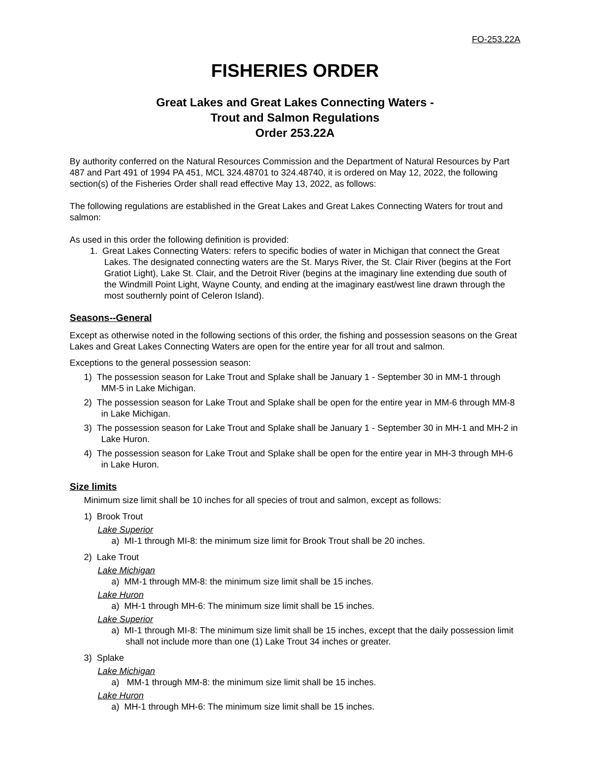FO-253.22A
FISHERIES ORDER
Great Lakes and Great Lakes Connecting Waters -
Trout and Salmon Regulations
Order 253.22A
By authority conferred on the Natural Resources Commission and the Department of Natural Resources by Part 487 and Part 491 of 1994 PA 451, MCL 324.48701 to 324.48740, it is ordered on May 12, 2022, the following section(s) of the Fisheries Order shall read effective May 13, 2022, as follows:
The following regulations are established in the Great Lakes and Great Lakes Connecting Waters for trout and salmon:
As used in this order the following definition is provided:
1. Great Lakes Connecting Waters: refers to specific bodies of water in Michigan that connect the Great Lakes. The designated connecting waters are the St. Marys River, the St. Clair River (begins at the Fort Gratiot Light), Lake St. Clair, and the Detroit River (begins at the imaginary line extending due south of the Windmill Point Light, Wayne County, and ending at the imaginary east/west line drawn through the most southernly point of Celeron Island).
Seasons--General
Except as otherwise noted in the following sections of this order, the fishing and possession seasons on the Great Lakes and Great Lakes Connecting Waters are open for the entire year for all trout and salmon.
Exceptions to the general possession season:
1) The possession season for Lake Trout and Splake shall be January 1 - September 30 in MM-1 through MM-5 in Lake Michigan.
2) The possession season for Lake Trout and Splake shall be open for the entire year in MM-6 through MM-8 in Lake Michigan.
3) The possession season for Lake Trout and Splake shall be January 1 - September 30 in MH-1 and MH-2 in Lake Huron.
4) The possession season for Lake Trout and Splake shall be open for the entire year in MH-3 through MH-6 in Lake Huron.
Size limits
Minimum size limit shall be 10 inches for all species of trout and salmon, except as follows:
1) Brook Trout
Lake Superior
a) MI-1 through MI-8: the minimum size limit for Brook Trout shall be 20 inches.
2) Lake Trout
Lake Michigan
a) MM-1 through MM-8: the minimum size limit shall be 15 inches.
Lake Huron
a) MH-1 through MH-6: The minimum size limit shall be 15 inches.
Lake Superior
a) MI-1 through MI-8: The minimum size limit shall be 15 inches, except that the daily possession limit shall not include more than one (1) Lake Trout 34 inches or greater.
3) Splake
Lake Michigan
a) MM-1 through MM-8: the minimum size limit shall be 15 inches.
Lake Huron
a) MH-1 through MH-6: The minimum size limit shall be 15 inches.